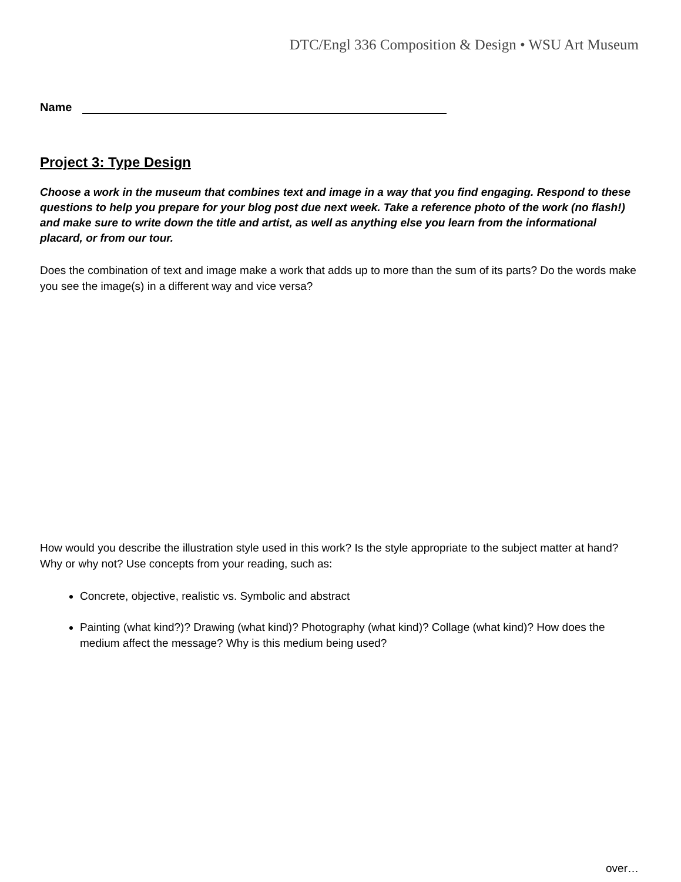DTC/Engl 336 Composition & Design • WSU Art Museum
Name
Project 3: Type Design
Choose a work in the museum that combines text and image in a way that you find engaging. Respond to these questions to help you prepare for your blog post due next week. Take a reference photo of the work (no flash!) and make sure to write down the title and artist, as well as anything else you learn from the informational placard, or from our tour.
Does the combination of text and image make a work that adds up to more than the sum of its parts? Do the words make you see the image(s) in a different way and vice versa?
How would you describe the illustration style used in this work? Is the style appropriate to the subject matter at hand? Why or why not? Use concepts from your reading, such as:
Concrete, objective, realistic vs. Symbolic and abstract
Painting (what kind?)? Drawing (what kind)? Photography (what kind)? Collage (what kind)? How does the medium affect the message? Why is this medium being used?
over…